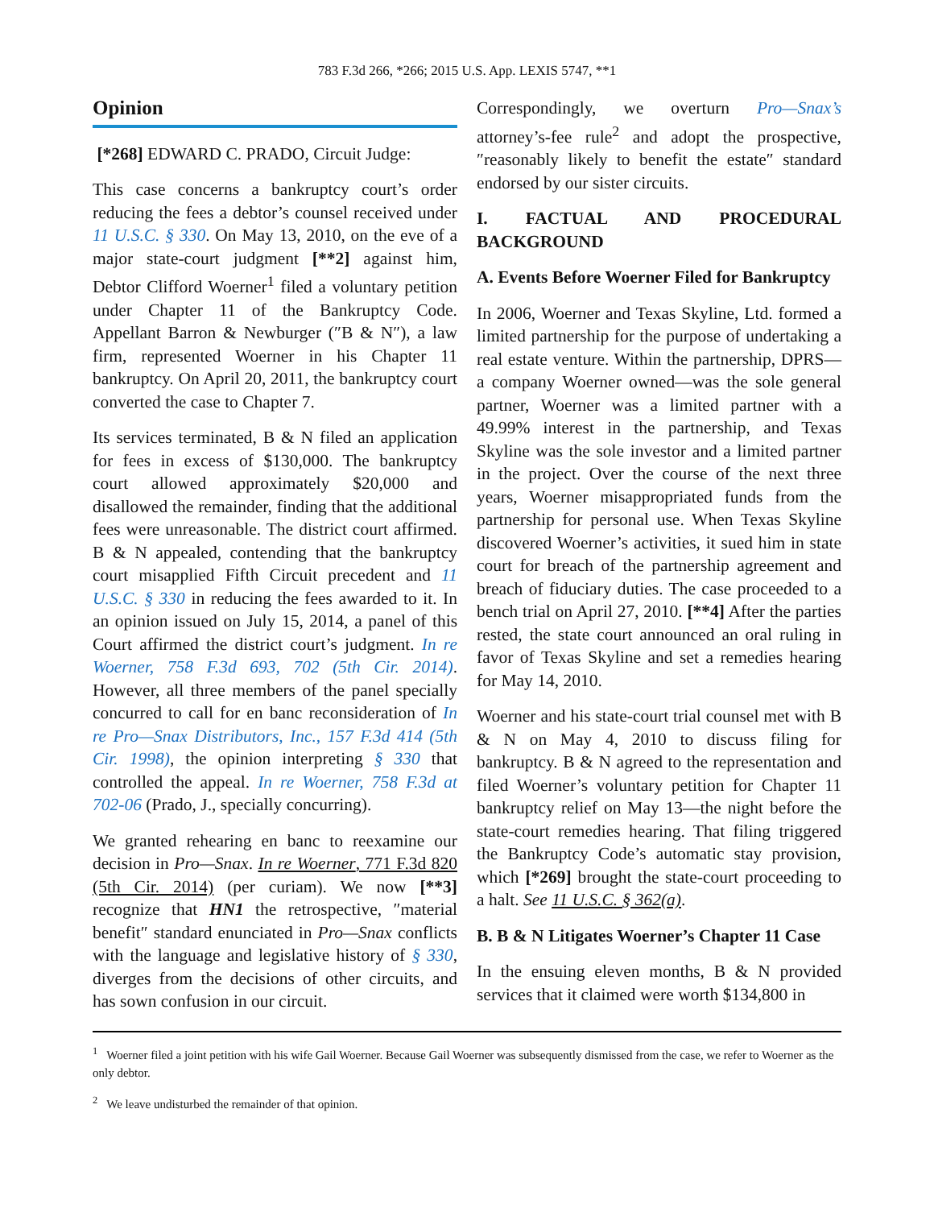783 F.3d 266, *266; 2015 U.S. App. LEXIS 5747, **1
Opinion
[*268] EDWARD C. PRADO, Circuit Judge:
This case concerns a bankruptcy court’s order reducing the fees a debtor’s counsel received under 11 U.S.C. § 330. On May 13, 2010, on the eve of a major state-court judgment [**2] against him, Debtor Clifford Woerner<sup>1</sup> filed a voluntary petition under Chapter 11 of the Bankruptcy Code. Appellant Barron & Newburger (″B & N″), a law firm, represented Woerner in his Chapter 11 bankruptcy. On April 20, 2011, the bankruptcy court converted the case to Chapter 7.
Its services terminated, B & N filed an application for fees in excess of $130,000. The bankruptcy court allowed approximately $20,000 and disallowed the remainder, finding that the additional fees were unreasonable. The district court affirmed. B & N appealed, contending that the bankruptcy court misapplied Fifth Circuit precedent and 11 U.S.C. § 330 in reducing the fees awarded to it. In an opinion issued on July 15, 2014, a panel of this Court affirmed the district court’s judgment. In re Woerner, 758 F.3d 693, 702 (5th Cir. 2014). However, all three members of the panel specially concurred to call for en banc reconsideration of In re Pro—Snax Distributors, Inc., 157 F.3d 414 (5th Cir. 1998), the opinion interpreting § 330 that controlled the appeal. In re Woerner, 758 F.3d at 702-06 (Prado, J., specially concurring).
We granted rehearing en banc to reexamine our decision in Pro—Snax. In re Woerner, 771 F.3d 820 (5th Cir. 2014) (per curiam). We now [**3] recognize that HN1 the retrospective, ″material benefit″ standard enunciated in Pro—Snax conflicts with the language and legislative history of § 330, diverges from the decisions of other circuits, and has sown confusion in our circuit.
Correspondingly, we overturn Pro—Snax’s attorney’s-fee rule<sup>2</sup> and adopt the prospective, ″reasonably likely to benefit the estate″ standard endorsed by our sister circuits.
I. FACTUAL AND PROCEDURAL BACKGROUND
A. Events Before Woerner Filed for Bankruptcy
In 2006, Woerner and Texas Skyline, Ltd. formed a limited partnership for the purpose of undertaking a real estate venture. Within the partnership, DPRS—a company Woerner owned—was the sole general partner, Woerner was a limited partner with a 49.99% interest in the partnership, and Texas Skyline was the sole investor and a limited partner in the project. Over the course of the next three years, Woerner misappropriated funds from the partnership for personal use. When Texas Skyline discovered Woerner’s activities, it sued him in state court for breach of the partnership agreement and breach of fiduciary duties. The case proceeded to a bench trial on April 27, 2010. [**4] After the parties rested, the state court announced an oral ruling in favor of Texas Skyline and set a remedies hearing for May 14, 2010.
Woerner and his state-court trial counsel met with B & N on May 4, 2010 to discuss filing for bankruptcy. B & N agreed to the representation and filed Woerner’s voluntary petition for Chapter 11 bankruptcy relief on May 13—the night before the state-court remedies hearing. That filing triggered the Bankruptcy Code’s automatic stay provision, which [*269] brought the state-court proceeding to a halt. See 11 U.S.C. § 362(a).
B. B & N Litigates Woerner’s Chapter 11 Case
In the ensuing eleven months, B & N provided services that it claimed were worth $134,800 in
<sup>1</sup> Woerner filed a joint petition with his wife Gail Woerner. Because Gail Woerner was subsequently dismissed from the case, we refer to Woerner as the only debtor.
<sup>2</sup> We leave undisturbed the remainder of that opinion.